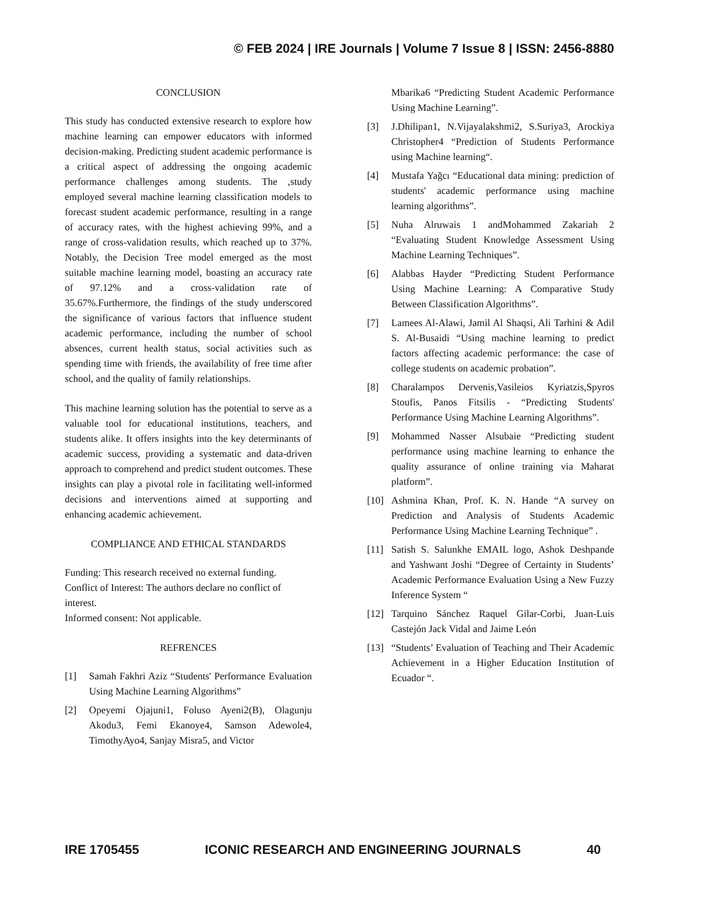© FEB 2024 | IRE Journals | Volume 7 Issue 8 | ISSN: 2456-8880
CONCLUSION
This study has conducted extensive research to explore how machine learning can empower educators with informed decision-making. Predicting student academic performance is a critical aspect of addressing the ongoing academic performance challenges among students. The ,study employed several machine learning classification models to forecast student academic performance, resulting in a range of accuracy rates, with the highest achieving 99%, and a range of cross-validation results, which reached up to 37%. Notably, the Decision Tree model emerged as the most suitable machine learning model, boasting an accuracy rate of 97.12% and a cross-validation rate of 35.67%.Furthermore, the findings of the study underscored the significance of various factors that influence student academic performance, including the number of school absences, current health status, social activities such as spending time with friends, the availability of free time after school, and the quality of family relationships.
This machine learning solution has the potential to serve as a valuable tool for educational institutions, teachers, and students alike. It offers insights into the key determinants of academic success, providing a systematic and data-driven approach to comprehend and predict student outcomes. These insights can play a pivotal role in facilitating well-informed decisions and interventions aimed at supporting and enhancing academic achievement.
COMPLIANCE AND ETHICAL STANDARDS
Funding: This research received no external funding.
Conflict of Interest: The authors declare no conflict of interest.
Informed consent: Not applicable.
REFRENCES
[1] Samah Fakhri Aziz “Students' Performance Evaluation Using Machine Learning Algorithms”
[2] Opeyemi Ojajuni1, Foluso Ayeni2(B), Olagunju Akodu3, Femi Ekanoye4, Samson Adewole4, TimothyAyo4, Sanjay Misra5, and Victor
Mbarika6 “Predicting Student Academic Performance Using Machine Learning”.
[3] J.Dhilipan1, N.Vijayalakshmi2, S.Suriya3, Arockiya Christopher4 “Prediction of Students Performance using Machine learning“.
[4] Mustafa Yağcı “Educational data mining: prediction of students' academic performance using machine learning algorithms”.
[5] Nuha Alruwais 1 andMohammed Zakariah 2 “Evaluating Student Knowledge Assessment Using Machine Learning Techniques”.
[6] Alabbas Hayder “Predicting Student Performance Using Machine Learning: A Comparative Study Between Classification Algorithms”.
[7] Lamees Al-Alawi, Jamil Al Shaqsi, Ali Tarhini & Adil S. Al-Busaidi “Using machine learning to predict factors affecting academic performance: the case of college students on academic probation”.
[8] Charalampos Dervenis,Vasileios Kyriatzis,Spyros Stoufis, Panos Fitsilis - “Predicting Students' Performance Using Machine Learning Algorithms”.
[9] Mohammed Nasser Alsubaie “Predicting student performance using machine learning to enhance the quality assurance of online training via Maharat platform”.
[10] Ashmina Khan, Prof. K. N. Hande “A survey on Prediction and Analysis of Students Academic Performance Using Machine Learning Technique” .
[11] Satish S. Salunkhe EMAIL logo, Ashok Deshpande and Yashwant Joshi “Degree of Certainty in Students’ Academic Performance Evaluation Using a New Fuzzy Inference System “
[12] Tarquino Sánchez Raquel Gilar-Corbi, Juan-Luis Castejón Jack Vidal and Jaime León
[13] “Students’ Evaluation of Teaching and Their Academic Achievement in a Higher Education Institution of Ecuador “.
IRE 1705455 ICONIC RESEARCH AND ENGINEERING JOURNALS 40